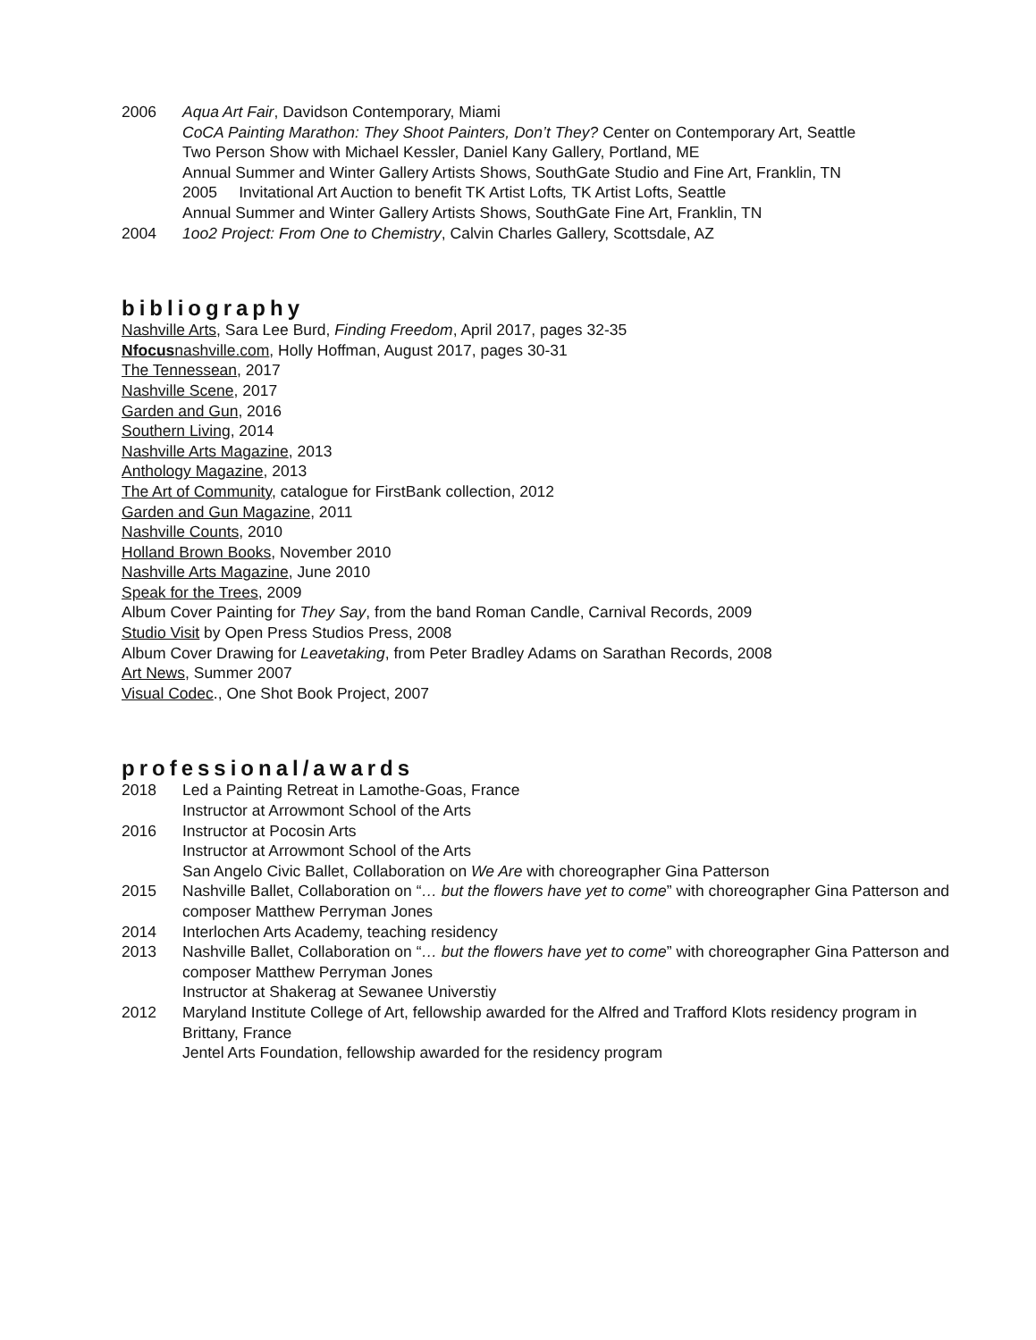2006 Aqua Art Fair, Davidson Contemporary, Miami
CoCA Painting Marathon: They Shoot Painters, Don’t They? Center on Contemporary Art, Seattle
Two Person Show with Michael Kessler, Daniel Kany Gallery, Portland, ME
Annual Summer and Winter Gallery Artists Shows, SouthGate Studio and Fine Art, Franklin, TN
2005 Invitational Art Auction to benefit TK Artist Lofts, TK Artist Lofts, Seattle
Annual Summer and Winter Gallery Artists Shows, SouthGate Fine Art, Franklin, TN
2004 1oo2 Project: From One to Chemistry, Calvin Charles Gallery, Scottsdale, AZ
bibliography
Nashville Arts, Sara Lee Burd, Finding Freedom, April 2017, pages 32-35
Nfocusnashville.com, Holly Hoffman, August 2017, pages 30-31
The Tennessean, 2017
Nashville Scene, 2017
Garden and Gun, 2016
Southern Living, 2014
Nashville Arts Magazine, 2013
Anthology Magazine, 2013
The Art of Community, catalogue for FirstBank collection, 2012
Garden and Gun Magazine, 2011
Nashville Counts, 2010
Holland Brown Books, November 2010
Nashville Arts Magazine, June 2010
Speak for the Trees, 2009
Album Cover Painting for They Say, from the band Roman Candle, Carnival Records, 2009
Studio Visit by Open Press Studios Press, 2008
Album Cover Drawing for Leavetaking, from Peter Bradley Adams on Sarathan Records, 2008
Art News, Summer 2007
Visual Codec., One Shot Book Project, 2007
professional/awards
2018 Led a Painting Retreat in Lamothe-Goas, France
Instructor at Arrowmont School of the Arts
2016 Instructor at Pocosin Arts
Instructor at Arrowmont School of the Arts
San Angelo Civic Ballet, Collaboration on We Are with choreographer Gina Patterson
2015 Nashville Ballet, Collaboration on “… but the flowers have yet to come” with choreographer Gina Patterson and composer Matthew Perryman Jones
2014 Interlochen Arts Academy, teaching residency
2013 Nashville Ballet, Collaboration on “… but the flowers have yet to come” with choreographer Gina Patterson and composer Matthew Perryman Jones
Instructor at Shakerag at Sewanee Universtiy
2012 Maryland Institute College of Art, fellowship awarded for the Alfred and Trafford Klots residency program in Brittany, France
Jentel Arts Foundation, fellowship awarded for the residency program